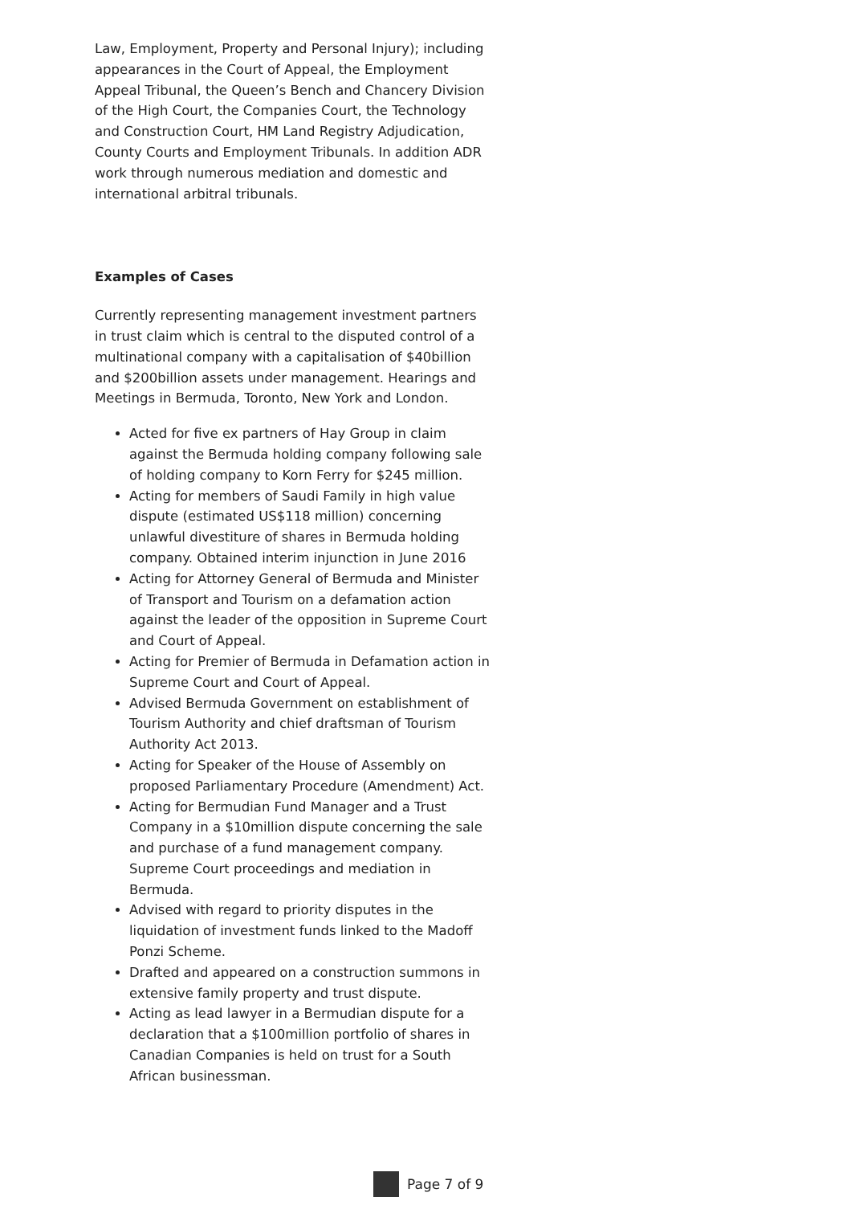Law, Employment, Property and Personal Injury); including appearances in the Court of Appeal, the Employment Appeal Tribunal, the Queen’s Bench and Chancery Division of the High Court, the Companies Court, the Technology and Construction Court, HM Land Registry Adjudication, County Courts and Employment Tribunals. In addition ADR work through numerous mediation and domestic and international arbitral tribunals.
Examples of Cases
Currently representing management investment partners in trust claim which is central to the disputed control of a multinational company with a capitalisation of $40billion and $200billion assets under management. Hearings and Meetings in Bermuda, Toronto, New York and London.
Acted for five ex partners of Hay Group in claim against the Bermuda holding company following sale of holding company to Korn Ferry for $245 million.
Acting for members of Saudi Family in high value dispute (estimated US$118 million) concerning unlawful divestiture of shares in Bermuda holding company. Obtained interim injunction in June 2016
Acting for Attorney General of Bermuda and Minister of Transport and Tourism on a defamation action against the leader of the opposition in Supreme Court and Court of Appeal.
Acting for Premier of Bermuda in Defamation action in Supreme Court and Court of Appeal.
Advised Bermuda Government on establishment of Tourism Authority and chief draftsman of Tourism Authority Act 2013.
Acting for Speaker of the House of Assembly on proposed Parliamentary Procedure (Amendment) Act.
Acting for Bermudian Fund Manager and a Trust Company in a $10million dispute concerning the sale and purchase of a fund management company. Supreme Court proceedings and mediation in Bermuda.
Advised with regard to priority disputes in the liquidation of investment funds linked to the Madoff Ponzi Scheme.
Drafted and appeared on a construction summons in extensive family property and trust dispute.
Acting as lead lawyer in a Bermudian dispute for a declaration that a $100million portfolio of shares in Canadian Companies is held on trust for a South African businessman.
Page 7 of 9